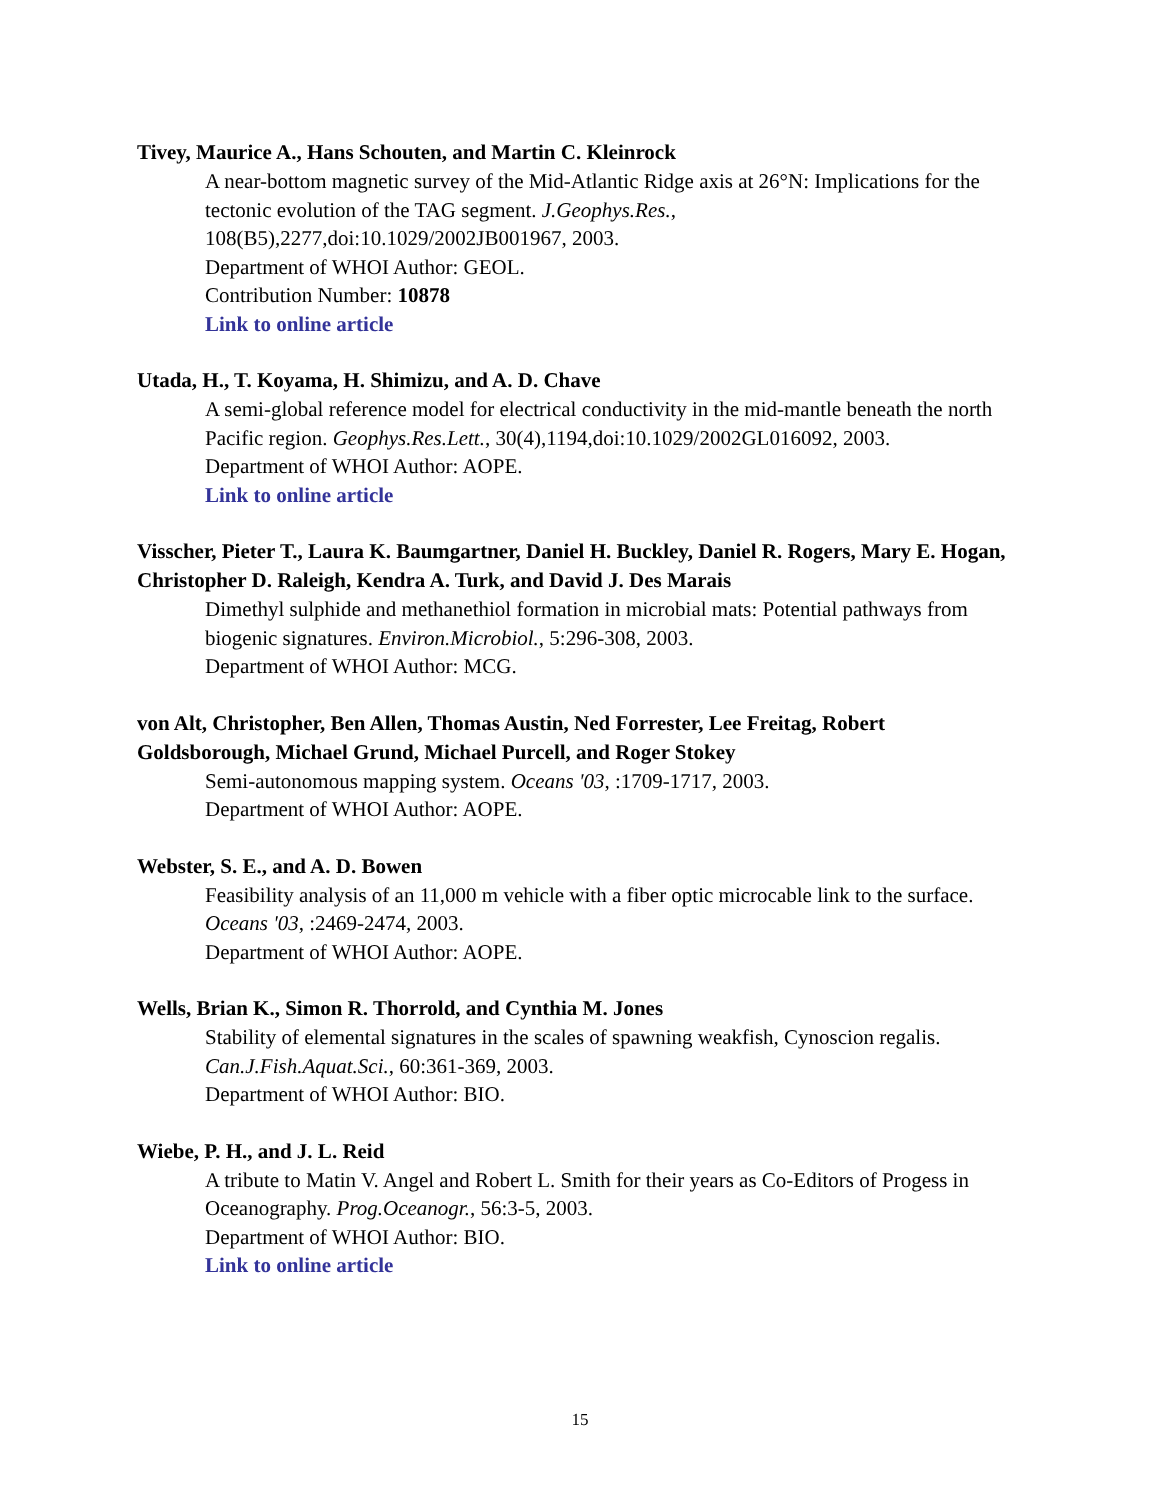Tivey, Maurice A., Hans Schouten, and Martin C. Kleinrock
A near-bottom magnetic survey of the Mid-Atlantic Ridge axis at 26°N: Implications for the tectonic evolution of the TAG segment. J.Geophys.Res., 108(B5),2277,doi:10.1029/2002JB001967, 2003.
Department of WHOI Author: GEOL.
Contribution Number: 10878
Link to online article
Utada, H., T. Koyama, H. Shimizu, and A. D. Chave
A semi-global reference model for electrical conductivity in the mid-mantle beneath the north Pacific region. Geophys.Res.Lett., 30(4),1194,doi:10.1029/2002GL016092, 2003.
Department of WHOI Author: AOPE.
Link to online article
Visscher, Pieter T., Laura K. Baumgartner, Daniel H. Buckley, Daniel R. Rogers, Mary E. Hogan, Christopher D. Raleigh, Kendra A. Turk, and David J. Des Marais
Dimethyl sulphide and methanethiol formation in microbial mats: Potential pathways from biogenic signatures. Environ.Microbiol., 5:296-308, 2003.
Department of WHOI Author: MCG.
von Alt, Christopher, Ben Allen, Thomas Austin, Ned Forrester, Lee Freitag, Robert Goldsborough, Michael Grund, Michael Purcell, and Roger Stokey
Semi-autonomous mapping system. Oceans '03, :1709-1717, 2003.
Department of WHOI Author: AOPE.
Webster, S. E., and A. D. Bowen
Feasibility analysis of an 11,000 m vehicle with a fiber optic microcable link to the surface. Oceans '03, :2469-2474, 2003.
Department of WHOI Author: AOPE.
Wells, Brian K., Simon R. Thorrold, and Cynthia M. Jones
Stability of elemental signatures in the scales of spawning weakfish, Cynoscion regalis. Can.J.Fish.Aquat.Sci., 60:361-369, 2003.
Department of WHOI Author: BIO.
Wiebe, P. H., and J. L. Reid
A tribute to Matin V. Angel and Robert L. Smith for their years as Co-Editors of Progess in Oceanography. Prog.Oceanogr., 56:3-5, 2003.
Department of WHOI Author: BIO.
Link to online article
15